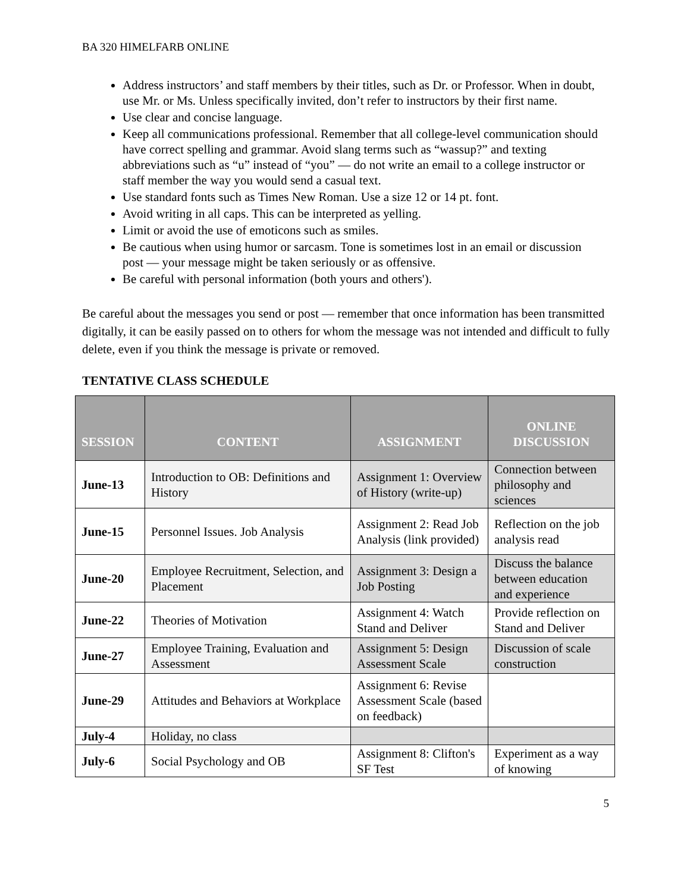BA 320 HIMELFARB ONLINE
Address instructors’ and staff members by their titles, such as Dr. or Professor. When in doubt, use Mr. or Ms. Unless specifically invited, don’t refer to instructors by their first name.
Use clear and concise language.
Keep all communications professional. Remember that all college-level communication should have correct spelling and grammar. Avoid slang terms such as “wassup?” and texting abbreviations such as “u” instead of “you” — do not write an email to a college instructor or staff member the way you would send a casual text.
Use standard fonts such as Times New Roman. Use a size 12 or 14 pt. font.
Avoid writing in all caps. This can be interpreted as yelling.
Limit or avoid the use of emoticons such as smiles.
Be cautious when using humor or sarcasm. Tone is sometimes lost in an email or discussion post — your message might be taken seriously or as offensive.
Be careful with personal information (both yours and others').
Be careful about the messages you send or post — remember that once information has been transmitted digitally, it can be easily passed on to others for whom the message was not intended and difficult to fully delete, even if you think the message is private or removed.
TENTATIVE CLASS SCHEDULE
| SESSION | CONTENT | ASSIGNMENT | ONLINE DISCUSSION |
| --- | --- | --- | --- |
| June-13 | Introduction to OB: Definitions and History | Assignment 1: Overview of History (write-up) | Connection between philosophy and sciences |
| June-15 | Personnel Issues. Job Analysis | Assignment 2: Read Job Analysis (link provided) | Reflection on the job analysis read |
| June-20 | Employee Recruitment, Selection, and Placement | Assignment 3: Design a Job Posting | Discuss the balance between education and experience |
| June-22 | Theories of Motivation | Assignment 4: Watch Stand and Deliver | Provide reflection on Stand and Deliver |
| June-27 | Employee Training, Evaluation and Assessment | Assignment 5: Design Assessment Scale | Discussion of scale construction |
| June-29 | Attitudes and Behaviors at Workplace | Assignment 6: Revise Assessment Scale (based on feedback) | |
| July-4 | Holiday, no class | | |
| July-6 | Social Psychology and OB | Assignment 8: Clifton's SF Test | Experiment as a way of knowing |
5